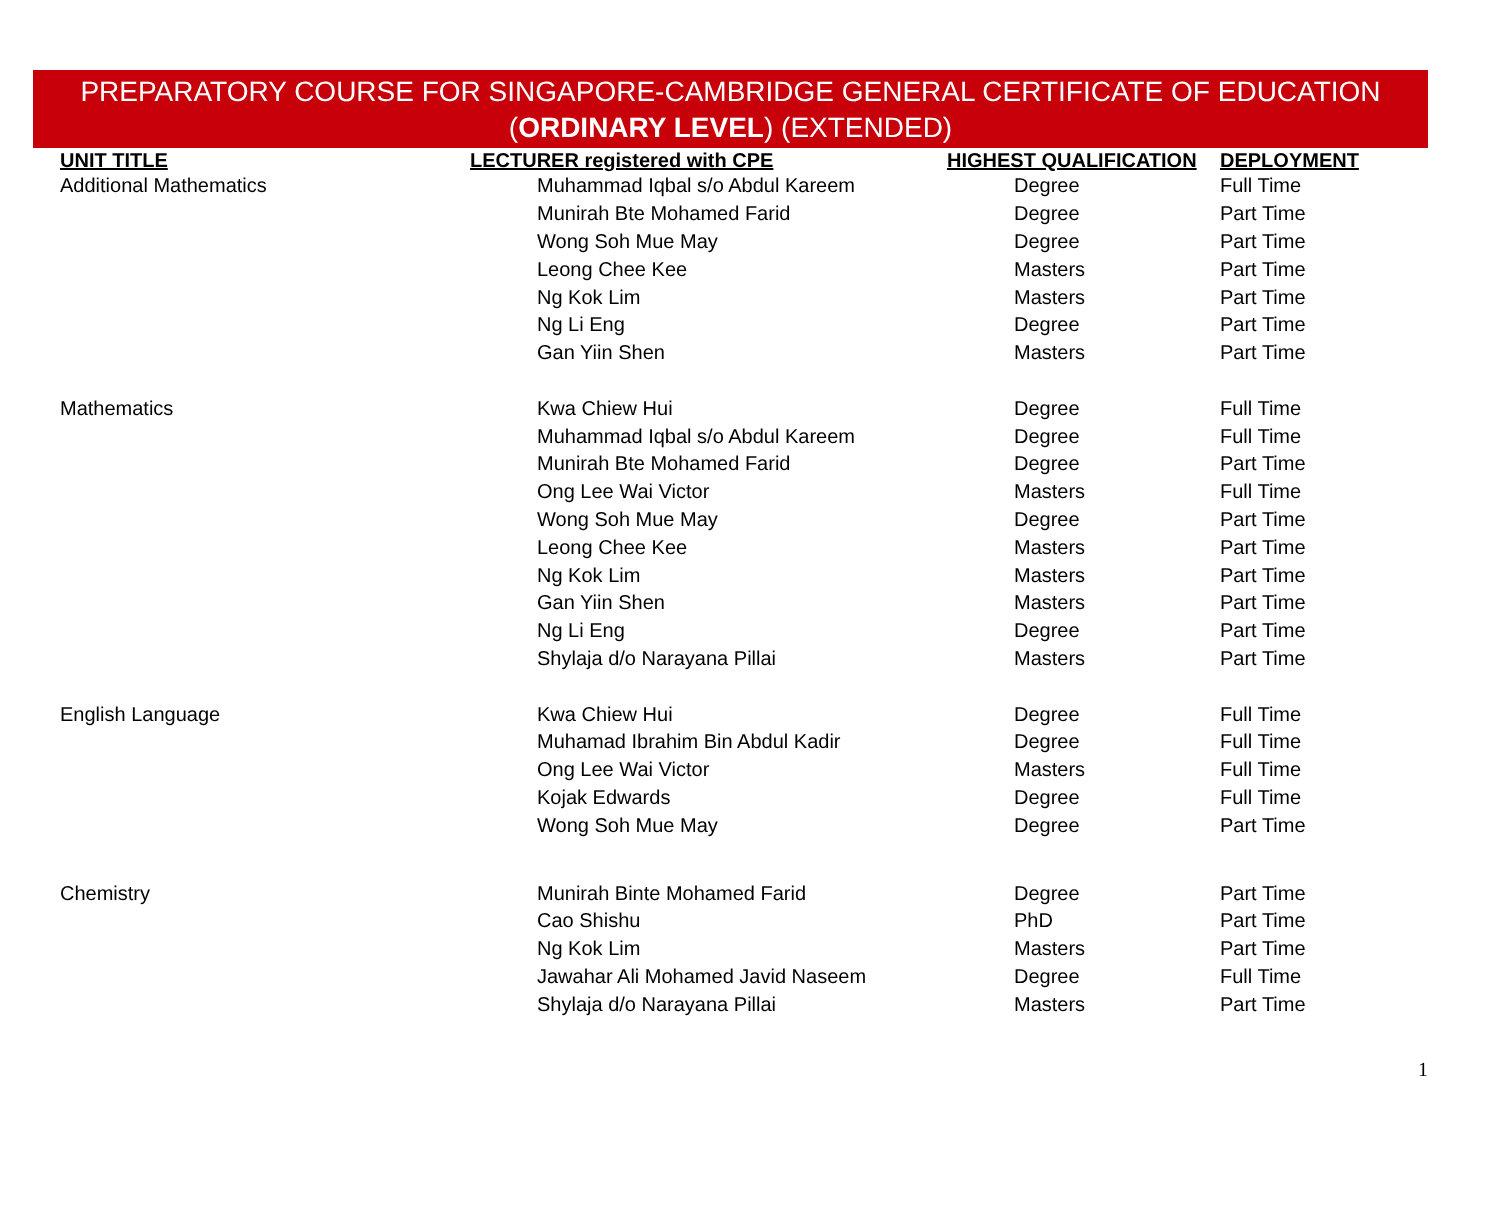PREPARATORY COURSE FOR SINGAPORE-CAMBRIDGE GENERAL CERTIFICATE OF EDUCATION
(ORDINARY LEVEL) (EXTENDED)
| UNIT TITLE | LECTURER registered with CPE | HIGHEST QUALIFICATION | DEPLOYMENT |
| --- | --- | --- | --- |
| Additional Mathematics | Muhammad Iqbal s/o Abdul Kareem | Degree | Full Time |
| | Munirah Bte Mohamed Farid | Degree | Part Time |
| | Wong Soh Mue May | Degree | Part Time |
| | Leong Chee Kee | Masters | Part Time |
| | Ng Kok Lim | Masters | Part Time |
| | Ng Li Eng | Degree | Part Time |
| | Gan Yiin Shen | Masters | Part Time |
| Mathematics | Kwa Chiew Hui | Degree | Full Time |
| | Muhammad Iqbal s/o Abdul Kareem | Degree | Full Time |
| | Munirah Bte Mohamed Farid | Degree | Part Time |
| | Ong Lee Wai Victor | Masters | Full Time |
| | Wong Soh Mue May | Degree | Part Time |
| | Leong Chee Kee | Masters | Part Time |
| | Ng Kok Lim | Masters | Part Time |
| | Gan Yiin Shen | Masters | Part Time |
| | Ng Li Eng | Degree | Part Time |
| | Shylaja d/o Narayana Pillai | Masters | Part Time |
| English Language | Kwa Chiew Hui | Degree | Full Time |
| | Muhamad Ibrahim Bin Abdul Kadir | Degree | Full Time |
| | Ong Lee Wai Victor | Masters | Full Time |
| | Kojak Edwards | Degree | Full Time |
| | Wong Soh Mue May | Degree | Part Time |
| Chemistry | Munirah Binte Mohamed Farid | Degree | Part Time |
| | Cao Shishu | PhD | Part Time |
| | Ng Kok Lim | Masters | Part Time |
| | Jawahar Ali Mohamed Javid Naseem | Degree | Full Time |
| | Shylaja d/o Narayana Pillai | Masters | Part Time |
1